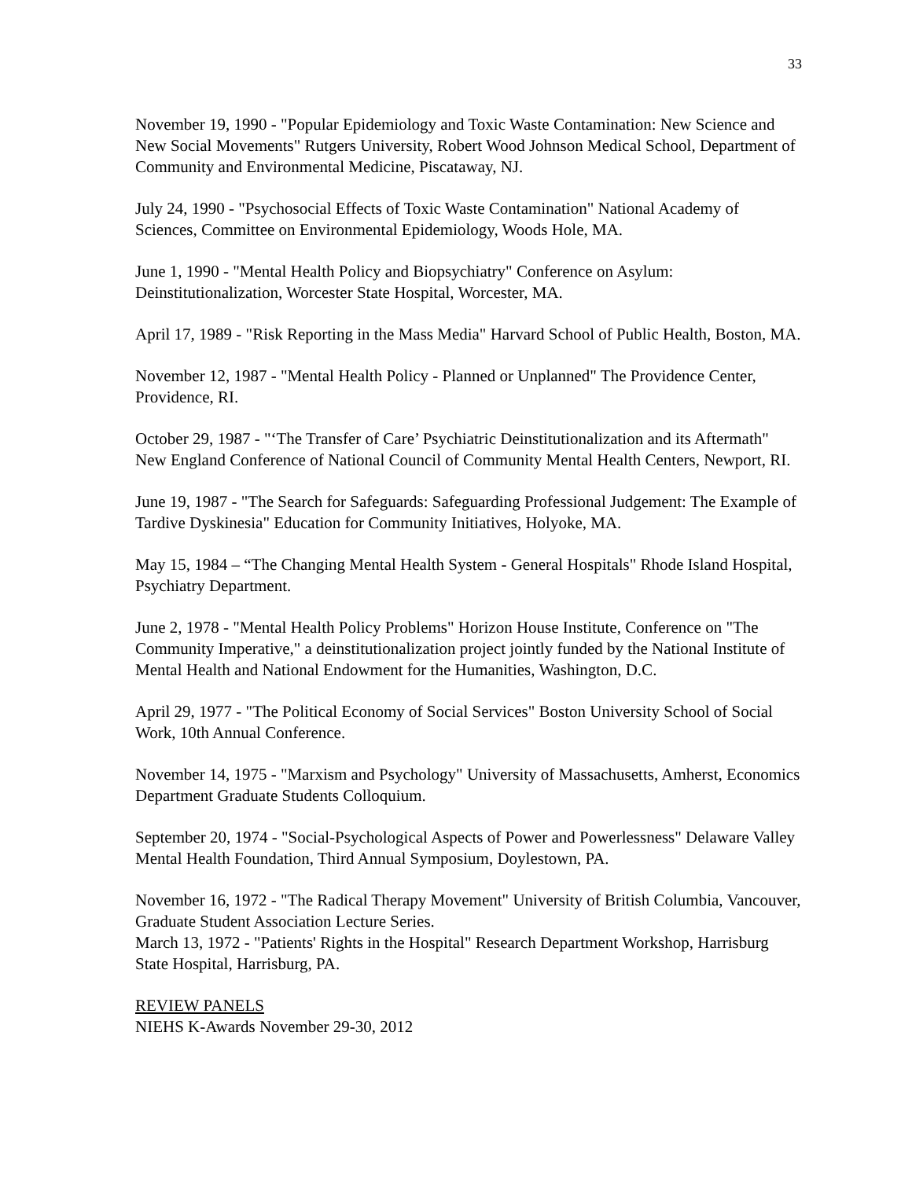33
November 19, 1990 - "Popular Epidemiology and Toxic Waste Contamination: New Science and New Social Movements" Rutgers University, Robert Wood Johnson Medical School, Department of Community and Environmental Medicine, Piscataway, NJ.
July 24, 1990 - "Psychosocial Effects of Toxic Waste Contamination" National Academy of Sciences, Committee on Environmental Epidemiology, Woods Hole, MA.
June 1, 1990 - "Mental Health Policy and Biopsychiatry" Conference on Asylum: Deinstitutionalization, Worcester State Hospital, Worcester, MA.
April 17, 1989 - "Risk Reporting in the Mass Media" Harvard School of Public Health, Boston, MA.
November 12, 1987 - "Mental Health Policy - Planned or Unplanned" The Providence Center, Providence, RI.
October 29, 1987 - "‘The Transfer of Care’ Psychiatric Deinstitutionalization and its Aftermath" New England Conference of National Council of Community Mental Health Centers, Newport, RI.
June 19, 1987 - "The Search for Safeguards: Safeguarding Professional Judgement: The Example of Tardive Dyskinesia" Education for Community Initiatives, Holyoke, MA.
May 15, 1984 – “The Changing Mental Health System - General Hospitals" Rhode Island Hospital, Psychiatry Department.
June 2, 1978 - "Mental Health Policy Problems" Horizon House Institute, Conference on "The Community Imperative," a deinstitutionalization project jointly funded by the National Institute of Mental Health and National Endowment for the Humanities, Washington, D.C.
April 29, 1977 - "The Political Economy of Social Services" Boston University School of Social Work, 10th Annual Conference.
November 14, 1975 - "Marxism and Psychology" University of Massachusetts, Amherst, Economics Department Graduate Students Colloquium.
September 20, 1974 - "Social-Psychological Aspects of Power and Powerlessness" Delaware Valley Mental Health Foundation, Third Annual Symposium, Doylestown, PA.
November 16, 1972 - "The Radical Therapy Movement" University of British Columbia, Vancouver, Graduate Student Association Lecture Series.
March 13, 1972 - "Patients' Rights in the Hospital" Research Department Workshop, Harrisburg State Hospital, Harrisburg, PA.
REVIEW PANELS
NIEHS K-Awards November 29-30, 2012